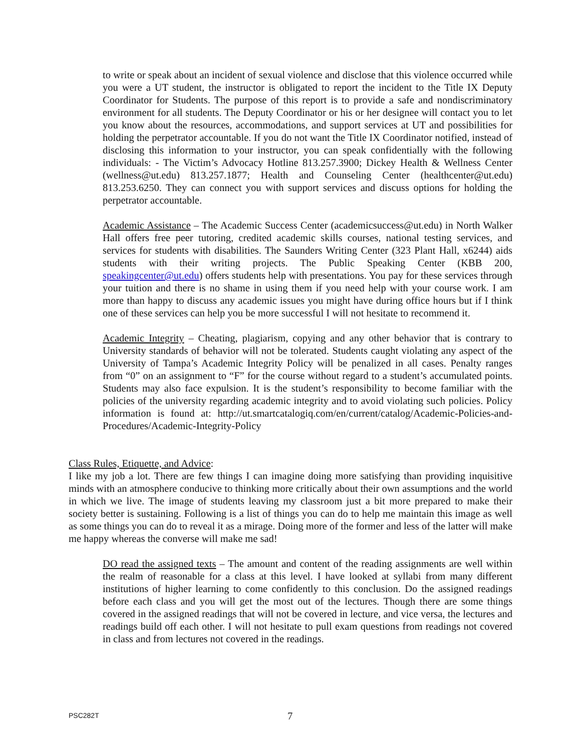to write or speak about an incident of sexual violence and disclose that this violence occurred while you were a UT student, the instructor is obligated to report the incident to the Title IX Deputy Coordinator for Students. The purpose of this report is to provide a safe and nondiscriminatory environment for all students. The Deputy Coordinator or his or her designee will contact you to let you know about the resources, accommodations, and support services at UT and possibilities for holding the perpetrator accountable. If you do not want the Title IX Coordinator notified, instead of disclosing this information to your instructor, you can speak confidentially with the following individuals: - The Victim’s Advocacy Hotline 813.257.3900; Dickey Health & Wellness Center (wellness@ut.edu) 813.257.1877; Health and Counseling Center (healthcenter@ut.edu) 813.253.6250. They can connect you with support services and discuss options for holding the perpetrator accountable.
Academic Assistance – The Academic Success Center (academicsuccess@ut.edu) in North Walker Hall offers free peer tutoring, credited academic skills courses, national testing services, and services for students with disabilities. The Saunders Writing Center (323 Plant Hall, x6244) aids students with their writing projects. The Public Speaking Center (KBB 200, speakingcenter@ut.edu) offers students help with presentations. You pay for these services through your tuition and there is no shame in using them if you need help with your course work. I am more than happy to discuss any academic issues you might have during office hours but if I think one of these services can help you be more successful I will not hesitate to recommend it.
Academic Integrity – Cheating, plagiarism, copying and any other behavior that is contrary to University standards of behavior will not be tolerated. Students caught violating any aspect of the University of Tampa’s Academic Integrity Policy will be penalized in all cases. Penalty ranges from “0” on an assignment to “F” for the course without regard to a student’s accumulated points. Students may also face expulsion. It is the student’s responsibility to become familiar with the policies of the university regarding academic integrity and to avoid violating such policies. Policy information is found at: http://ut.smartcatalogiq.com/en/current/catalog/Academic-Policies-and-Procedures/Academic-Integrity-Policy
Class Rules, Etiquette, and Advice:
I like my job a lot. There are few things I can imagine doing more satisfying than providing inquisitive minds with an atmosphere conducive to thinking more critically about their own assumptions and the world in which we live. The image of students leaving my classroom just a bit more prepared to make their society better is sustaining. Following is a list of things you can do to help me maintain this image as well as some things you can do to reveal it as a mirage. Doing more of the former and less of the latter will make me happy whereas the converse will make me sad!
DO read the assigned texts – The amount and content of the reading assignments are well within the realm of reasonable for a class at this level. I have looked at syllabi from many different institutions of higher learning to come confidently to this conclusion. Do the assigned readings before each class and you will get the most out of the lectures. Though there are some things covered in the assigned readings that will not be covered in lecture, and vice versa, the lectures and readings build off each other. I will not hesitate to pull exam questions from readings not covered in class and from lectures not covered in the readings.
PSC282T 7